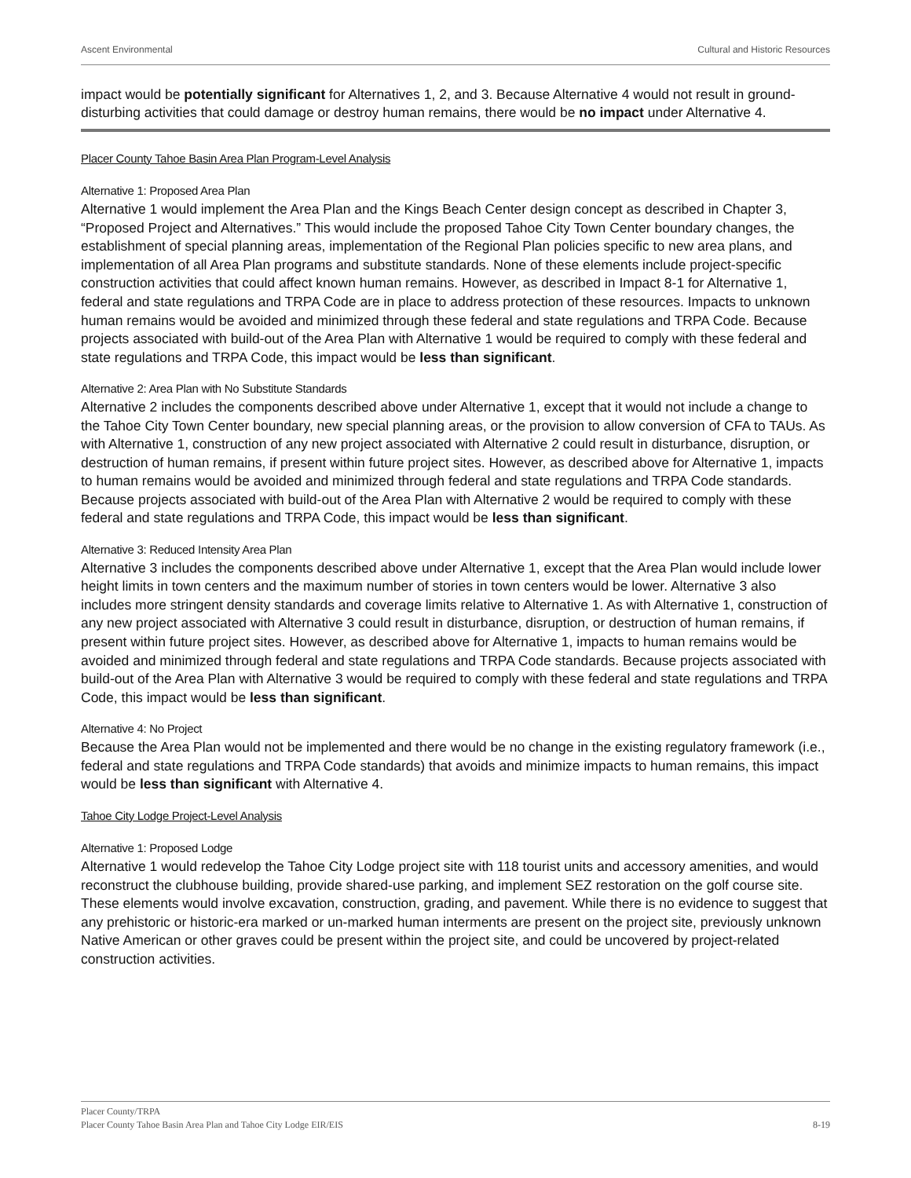Ascent Environmental Cultural and Historic Resources
impact would be potentially significant for Alternatives 1, 2, and 3. Because Alternative 4 would not result in ground-disturbing activities that could damage or destroy human remains, there would be no impact under Alternative 4.
Placer County Tahoe Basin Area Plan Program-Level Analysis
Alternative 1: Proposed Area Plan
Alternative 1 would implement the Area Plan and the Kings Beach Center design concept as described in Chapter 3, “Proposed Project and Alternatives.” This would include the proposed Tahoe City Town Center boundary changes, the establishment of special planning areas, implementation of the Regional Plan policies specific to new area plans, and implementation of all Area Plan programs and substitute standards. None of these elements include project-specific construction activities that could affect known human remains. However, as described in Impact 8-1 for Alternative 1, federal and state regulations and TRPA Code are in place to address protection of these resources. Impacts to unknown human remains would be avoided and minimized through these federal and state regulations and TRPA Code. Because projects associated with build-out of the Area Plan with Alternative 1 would be required to comply with these federal and state regulations and TRPA Code, this impact would be less than significant.
Alternative 2: Area Plan with No Substitute Standards
Alternative 2 includes the components described above under Alternative 1, except that it would not include a change to the Tahoe City Town Center boundary, new special planning areas, or the provision to allow conversion of CFA to TAUs. As with Alternative 1, construction of any new project associated with Alternative 2 could result in disturbance, disruption, or destruction of human remains, if present within future project sites. However, as described above for Alternative 1, impacts to human remains would be avoided and minimized through federal and state regulations and TRPA Code standards. Because projects associated with build-out of the Area Plan with Alternative 2 would be required to comply with these federal and state regulations and TRPA Code, this impact would be less than significant.
Alternative 3: Reduced Intensity Area Plan
Alternative 3 includes the components described above under Alternative 1, except that the Area Plan would include lower height limits in town centers and the maximum number of stories in town centers would be lower. Alternative 3 also includes more stringent density standards and coverage limits relative to Alternative 1. As with Alternative 1, construction of any new project associated with Alternative 3 could result in disturbance, disruption, or destruction of human remains, if present within future project sites. However, as described above for Alternative 1, impacts to human remains would be avoided and minimized through federal and state regulations and TRPA Code standards. Because projects associated with build-out of the Area Plan with Alternative 3 would be required to comply with these federal and state regulations and TRPA Code, this impact would be less than significant.
Alternative 4: No Project
Because the Area Plan would not be implemented and there would be no change in the existing regulatory framework (i.e., federal and state regulations and TRPA Code standards) that avoids and minimize impacts to human remains, this impact would be less than significant with Alternative 4.
Tahoe City Lodge Project-Level Analysis
Alternative 1: Proposed Lodge
Alternative 1 would redevelop the Tahoe City Lodge project site with 118 tourist units and accessory amenities, and would reconstruct the clubhouse building, provide shared-use parking, and implement SEZ restoration on the golf course site. These elements would involve excavation, construction, grading, and pavement. While there is no evidence to suggest that any prehistoric or historic-era marked or un-marked human interments are present on the project site, previously unknown Native American or other graves could be present within the project site, and could be uncovered by project-related construction activities.
Placer County/TRPA
Placer County Tahoe Basin Area Plan and Tahoe City Lodge EIR/EIS 8-19